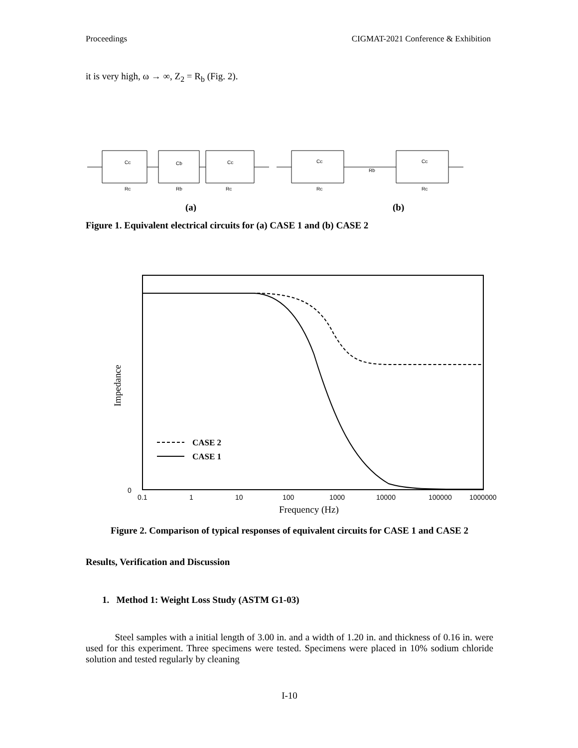Proceedings CIGMAT-2021 Conference & Exhibition
it is very high, ω → ∞, Z<sub>2</sub> = R<sub>b</sub> (Fig. 2).
Cc
Cb
Cc
Rc
Rb
Rc
Cc
Rb
Cc
Rc
Rc
(a)
(b)
Figure 1. Equivalent electrical circuits for (a) CASE 1 and (b) CASE 2
CASE 2
CASE 1
Impedance
0
0.1
1
10
100
1000
10000
100000
1000000
Frequency (Hz)
Figure 2. Comparison of typical responses of equivalent circuits for CASE 1 and CASE 2
Results, Verification and Discussion
1. Method 1: Weight Loss Study (ASTM G1-03)
Steel samples with a initial length of 3.00 in. and a width of 1.20 in. and thickness of 0.16 in. were used for this experiment. Three specimens were tested. Specimens were placed in 10% sodium chloride solution and tested regularly by cleaning
I-10